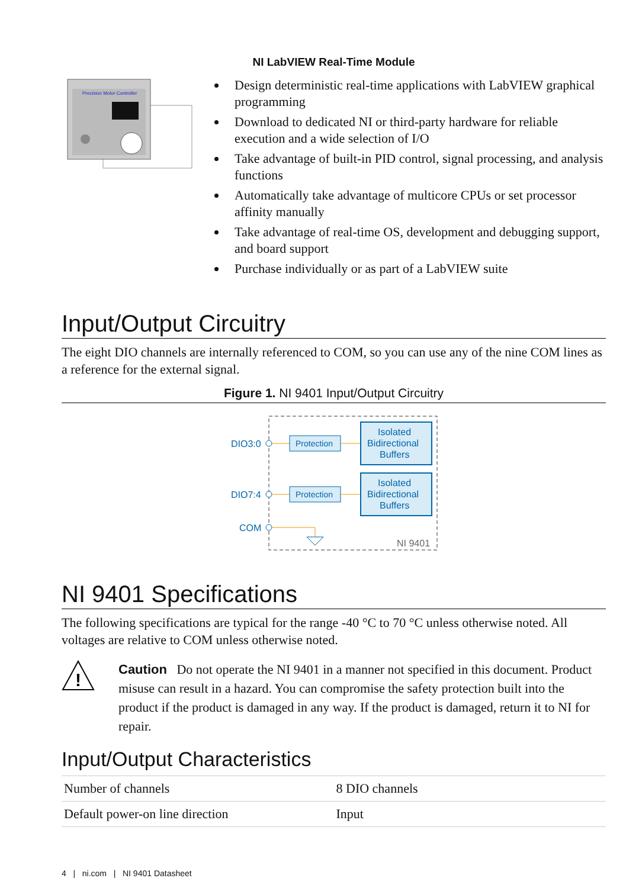NI LabVIEW Real-Time Module
Precision Motor Controller
Design deterministic real-time applications with LabVIEW graphical programming
Download to dedicated NI or third-party hardware for reliable execution and a wide selection of I/O
Take advantage of built-in PID control, signal processing, and analysis functions
Automatically take advantage of multicore CPUs or set processor affinity manually
Take advantage of real-time OS, development and debugging support, and board support
Purchase individually or as part of a LabVIEW suite
Input/Output Circuitry
The eight DIO channels are internally referenced to COM, so you can use any of the nine COM lines as a reference for the external signal.
Figure 1. NI 9401 Input/Output Circuitry
DIO3:0
Protection
Isolated
Bidirectional
Buffers
DIO7:4
Protection
Isolated
Bidirectional
Buffers
COM
NI 9401
NI 9401 Specifications
The following specifications are typical for the range -40 °C to 70 °C unless otherwise noted. All voltages are relative to COM unless otherwise noted.
!
Caution Do not operate the NI 9401 in a manner not specified in this document. Product misuse can result in a hazard. You can compromise the safety protection built into the product if the product is damaged in any way. If the product is damaged, return it to NI for repair.
Input/Output Characteristics
| Number of channels | 8 DIO channels |
| Default power-on line direction | Input |
4 | ni.com | NI 9401 Datasheet